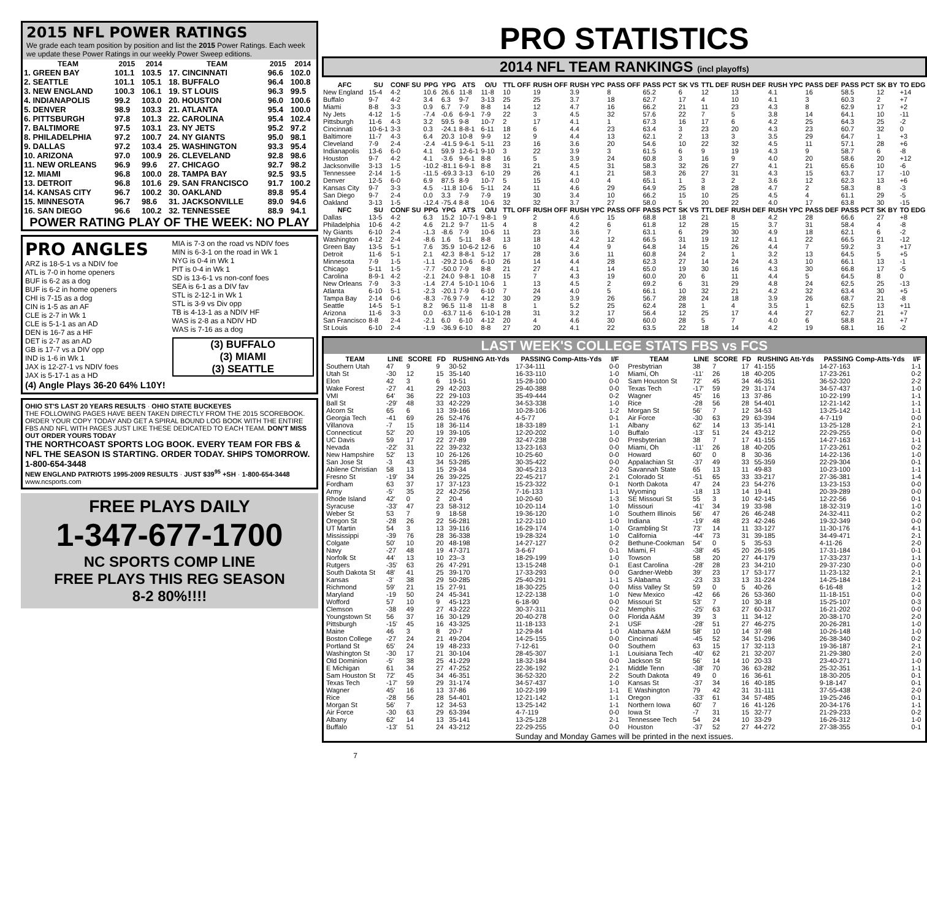2015 NFL POWER RATINGS
We grade each team position by position and list the 2015 Power Ratings. Each week we update these Power Ratings in our weekly Power Sweep editions.
| TEAM | 2015 | 2014 | TEAM | 2015 | 2014 |
| --- | --- | --- | --- | --- | --- |
| 1. GREEN BAY | 101.1 | 103.5 | 17. CINCINNATI | 96.6 | 102.0 |
| 2. SEATTLE | 101.1 | 105.1 | 18. BUFFALO | 96.4 | 100.8 |
| 3. NEW ENGLAND | 100.3 | 106.1 | 19. ST LOUIS | 96.3 | 99.5 |
| 4. INDIANAPOLIS | 99.2 | 103.0 | 20. HOUSTON | 96.0 | 100.6 |
| 5. DENVER | 98.9 | 103.3 | 21. ATLANTA | 95.4 | 100.0 |
| 6. PITTSBURGH | 97.8 | 101.3 | 22. CAROLINA | 95.4 | 102.4 |
| 7. BALTIMORE | 97.5 | 103.1 | 23. NY JETS | 95.2 | 97.2 |
| 8. PHILADELPHIA | 97.2 | 100.7 | 24. NY GIANTS | 95.0 | 98.1 |
| 9. DALLAS | 97.2 | 103.4 | 25. WASHINGTON | 93.3 | 95.4 |
| 10. ARIZONA | 97.0 | 100.9 | 26. CLEVELAND | 92.8 | 98.6 |
| 11. NEW ORLEANS | 96.9 | 99.6 | 27. CHICAGO | 92.7 | 98.2 |
| 12. MIAMI | 96.8 | 100.0 | 28. TAMPA BAY | 92.5 | 93.5 |
| 13. DETROIT | 96.8 | 101.6 | 29. SAN FRANCISCO | 91.7 | 100.2 |
| 14. KANSAS CITY | 96.7 | 100.2 | 30. OAKLAND | 89.8 | 95.4 |
| 15. MINNESOTA | 96.7 | 98.6 | 31. JACKSONVILLE | 89.0 | 94.6 |
| 16. SAN DIEGO | 96.6 | 100.2 | 32. TENNESSEE | 88.9 | 94.1 |
POWER RATING PLAY OF THE WEEK: NO PLAY
PRO ANGLES
ARZ is 18-5-1 vs a NDIV foe
ATL is 7-0 in home openers
BUF is 6-2 as a dog
BUF is 6-2 in home openers
CHI is 7-15 as a dog
CIN is 1-5 as an AF
CLE is 2-7 in Wk 1
CLE is 5-1-1 as an AD
DEN is 16-7 as a HF
DET is 2-7 as an AD
GB is 17-7 vs a DIV opp
IND is 1-6 in Wk 1
JAX is 12-27-1 vs NDIV foes
JAX is 5-17-1 as a HD
(4) Angle Plays 36-20 64% L10Y!
MIA is 7-3 on the road vs NDIV foes
MIN is 6-3-1 on the road in Wk 1
NYG is 0-4 in Wk 1
PIT is 0-4 in Wk 1
SD is 13-6-1 vs non-conf foes
SEA is 6-1 as a DIV fav
STL is 2-12-1 in Wk 1
STL is 3-9 vs Div opp
TB is 4-13-1 as a NDIV HF
WAS is 2-8 as a NDIV HD
WAS is 7-16 as a dog
(3) BUFFALO
(3) MIAMI
(3) SEATTLE
OHIO ST'S LAST 20 YEARS RESULTS · OHIO STATE BUCKEYES
THE FOLLOWING PAGES HAVE BEEN TAKEN DIRECTLY FROM THE 2015 SCOREBOOK. ORDER YOUR COPY TODAY AND GET A SPIRAL BOUND LOG BOOK WITH THE ENTIRE FBS AND NFL WITH PAGES JUST LIKE THESE DEDICATED TO EACH TEAM. DON'T MISS OUT ORDER YOURS TODAY
THE NORTHCOAST SPORTS LOG BOOK. EVERY TEAM FOR FBS & NFL THE SEASON IS STARTING. ORDER TODAY. SHIPS TOMORROW. 1-800-654-3448
NEW ENGLAND PATRIOTS 1995-2009 RESULTS · JUST $39<sup>95</sup> +SH · 1-800-654-3448
www.ncsports.com
FREE PLAYS DAILY
1-347-677-1700
NC SPORTS COMP LINE
FREE PLAYS THIS REG SEASON
8-2 80%!!!!
PRO STATISTICS
2014 NFL TEAM RANKINGS (incl playoffs)
| AFC | SU | CONF SU | PPG | YPG | ATS | O/U | TTL OFF | RUSH OFF | RUSH YPC | PASS OFF | PASS PCT | SK VS | TTL DEF | RUSH DEF | RUSH YPC | PASS DEF | PASS PCT | SK BY | TO EDG |
| --- | --- | --- | --- | --- | --- | --- | --- | --- | --- | --- | --- | --- | --- | --- | --- | --- | --- | --- | --- |
| New England | 15-4 | 4-2 | 10.6 | 26.6 | 11-8 | 11-8 | 10 | 19 | 3.9 | 8 | 65.2 | 6 | 12 | 13 | 4.1 | 16 | 58.5 | 12 | +14 |
| Buffalo | 9-7 | 4-2 | 3.4 | 6.3 | 9-7 | 3-13 | 25 | 25 | 3.7 | 18 | 62.7 | 17 | 4 | 10 | 4.1 | 3 | 60.3 | 2 | +7 |
| Miami | 8-8 | 3-3 | 0.9 | 6.7 | 7-9 | 8-8 | 14 | 12 | 4.7 | 16 | 66.2 | 21 | 11 | 23 | 4.3 | 8 | 62.9 | 17 | +2 |
| Ny Jets | 4-12 | 1-5 | -7.4 | -0.6 | 6-9-1 | 7-9 | 22 | 3 | 4.5 | 32 | 57.6 | 22 | 7 | 5 | 3.8 | 14 | 64.1 | 10 | -11 |
| Pittsburgh | 11-6 | 4-3 | 3.2 | 59.5 | 9-8 | 10-7 | 2 | 17 | 4.1 | 1 | 67.3 | 16 | 17 | 6 | 4.2 | 25 | 64.3 | 25 | -2 |
| Cincinnati | 10-6-1 | 3-3 | 0.3 | -24.1 | 8-8-1 | 6-11 | 18 | 6 | 4.4 | 23 | 63.4 | 3 | 23 | 20 | 4.3 | 23 | 60.7 | 32 | 0 |
| Baltimore | 11-7 | 4-3 | 6.4 | 20.3 | 10-8 | 9-9 | 12 | 9 | 4.4 | 13 | 62.1 | 2 | 13 | 3 | 3.5 | 29 | 64.7 | 1 | +3 |
| Cleveland | 7-9 | 2-4 | -2.4 | -41.5 | 9-6-1 | 5-11 | 23 | 16 | 3.6 | 20 | 54.6 | 10 | 22 | 32 | 4.5 | 11 | 57.1 | 28 | +6 |
| Indianapolis | 13-6 | 6-0 | 4.1 | 59.9 | 12-6-1 | 9-10 | 3 | 22 | 3.9 | 3 | 61.5 | 6 | 9 | 19 | 4.3 | 9 | 58.7 | 6 | -8 |
| Houston | 9-7 | 4-2 | 4.1 | -3.6 | 9-6-1 | 8-8 | 16 | 5 | 3.9 | 24 | 60.8 | 3 | 16 | 9 | 4.0 | 20 | 58.6 | 20 | +12 |
| Jacksonville | 3-13 | 1-5 | -10.2 | -81.1 | 6-9-1 | 8-8 | 31 | 21 | 4.5 | 31 | 58.3 | 32 | 26 | 27 | 4.1 | 21 | 65.6 | 10 | -6 |
| Tennessee | 2-14 | 1-5 | -11.5 | -69.3 | 3-13 | 6-10 | 29 | 26 | 4.1 | 21 | 58.3 | 26 | 27 | 31 | 4.3 | 15 | 63.7 | 17 | -10 |
| Denver | 12-5 | 6-0 | 6.9 | 87.5 | 8-9 | 10-7 | 5 | 15 | 4.0 | 4 | 65.1 | 1 | 3 | 2 | 3.6 | 12 | 62.3 | 13 | +6 |
| Kansas City | 9-7 | 3-3 | 4.5 | -11.8 | 10-6 | 5-11 | 24 | 11 | 4.6 | 29 | 64.9 | 25 | 8 | 28 | 4.7 | 2 | 58.3 | 8 | -3 |
| San Diego | 9-7 | 2-4 | 0.0 | 3.3 | 7-9 | 7-9 | 19 | 30 | 3.4 | 10 | 66.2 | 15 | 10 | 25 | 4.5 | 4 | 61.1 | 29 | -5 |
| Oakland | 3-13 | 1-5 | -12.4 | -75.4 | 8-8 | 10-6 | 32 | 32 | 3.7 | 27 | 58.0 | 5 | 20 | 22 | 4.0 | 17 | 63.8 | 30 | -15 |
| NFC | SU | CONF SU | PPG | YPG | ATS | O/U | TTL OFF | RUSH OFF | RUSH YPC | PASS OFF | PASS PCT | SK VS | TTL DEF | RUSH DEF | RUSH YPC | PASS DEF | PASS PCT | SK BY | TO EDG |
| Dallas | 13-5 | 4-2 | 6.3 | 15.2 | 10-7-1 | 9-8-1 | 9 | 2 | 4.6 | 15 | 68.8 | 18 | 21 | 8 | 4.2 | 28 | 66.6 | 27 | +8 |
| Philadelphia | 10-6 | 4-2 | 4.6 | 21.2 | 9-7 | 11-5 | 4 | 8 | 4.2 | 6 | 61.8 | 12 | 28 | 15 | 3.7 | 31 | 58.4 | 4 | -8 |
| Ny Giants | 6-10 | 2-4 | -1.3 | -8.6 | 7-9 | 10-6 | 11 | 23 | 3.6 | 7 | 63.1 | 6 | 29 | 30 | 4.9 | 18 | 62.1 | 6 | -2 |
| Washington | 4-12 | 2-4 | -8.6 | 1.6 | 5-11 | 8-8 | 13 | 18 | 4.2 | 12 | 66.5 | 31 | 19 | 12 | 4.1 | 22 | 66.5 | 21 | -12 |
| Green Bay | 13-5 | 5-1 | 7.6 | 35.9 | 10-6-2 | 12-6 | 6 | 10 | 4.4 | 9 | 64.8 | 14 | 15 | 26 | 4.4 | 7 | 59.2 | 3 | +17 |
| Detroit | 11-6 | 5-1 | 2.1 | 42.3 | 8-8-1 | 5-12 | 17 | 28 | 3.6 | 11 | 60.8 | 24 | 2 | 1 | 3.2 | 13 | 64.5 | 5 | +5 |
| Minnesota | 7-9 | 1-5 | -1.1 | -29.2 | 10-6 | 6-10 | 26 | 14 | 4.4 | 28 | 62.3 | 27 | 14 | 24 | 4.3 | 10 | 66.1 | 13 | -1 |
| Chicago | 5-11 | 1-5 | -7.7 | -50.0 | 7-9 | 8-8 | 21 | 27 | 4.1 | 14 | 65.0 | 19 | 30 | 16 | 4.3 | 30 | 66.8 | 17 | -5 |
| Carolina | 8-9-1 | 4-2 | -2.1 | 24.0 | 9-8-1 | 10-8 | 15 | 7 | 4.3 | 19 | 60.0 | 20 | 6 | 11 | 4.4 | 5 | 64.5 | 8 | 0 |
| New Orleans | 7-9 | 3-3 | -1.4 | 27.4 | 5-10-1 | 10-6 | 1 | 13 | 4.5 | 2 | 69.2 | 6 | 31 | 29 | 4.8 | 24 | 62.5 | 25 | -13 |
| Atlanta | 6-10 | 5-1 | -2.3 | -20.1 | 7-9 | 6-10 | 7 | 24 | 4.0 | 5 | 66.1 | 10 | 32 | 21 | 4.2 | 32 | 63.4 | 30 | +5 |
| Tampa Bay | 2-14 | 0-6 | -8.3 | -76.9 | 7-9 | 4-12 | 30 | 29 | 3.9 | 26 | 56.7 | 28 | 24 | 18 | 3.9 | 26 | 68.7 | 21 | -8 |
| Seattle | 14-5 | 5-1 | 8.2 | 96.5 | 11-8 | 11-8 | 8 | 1 | 5.2 | 25 | 62.4 | 28 | 1 | 4 | 3.5 | 1 | 62.5 | 13 | +11 |
| Arizona | 11-6 | 3-3 | 0.0 | -63.7 | 11-6 | 6-10-1 | 28 | 31 | 3.2 | 17 | 56.4 | 12 | 25 | 17 | 4.4 | 27 | 62.7 | 21 | +7 |
| San Francisco | 8-8 | 2-4 | -2.1 | 6.0 | 6-10 | 4-12 | 20 | 4 | 4.6 | 30 | 60.0 | 28 | 5 | 7 | 4.0 | 6 | 58.8 | 21 | +7 |
| St Louis | 6-10 | 2-4 | -1.9 | -36.9 | 6-10 | 8-8 | 27 | 20 | 4.1 | 22 | 63.5 | 22 | 18 | 14 | 4.2 | 19 | 68.1 | 16 | -2 |
LAST WEEK'S COLLEGE STATS FBS vs FCS
| TEAM | LINE | SCORE | FD | RUSHING Att-Yds | PASSING Comp-Atts-Yds | I/F |
| --- | --- | --- | --- | --- | --- | --- |
| Southern Utah | 47 | 9 | 9 | 30-52 | 17-34-111 | 0-0 |
| Utah St | -30 | 12 | 15 | 35-140 | 16-33-110 | 1-0 |
| Elon | 42 | 3 | 6 | 19-51 | 15-28-100 | 0-0 |
| Wake Forest | -27 | 41 | 29 | 42-203 | 29-40-388 | 0-0 |
| VMI | 64' | 36 | 22 | 29-103 | 35-49-444 | 0-2 |
| Ball St | -29' | 48 | 33 | 42-229 | 34-53-338 | 1-0 |
| Alcorn St | 65 | 6 | 13 | 39-166 | 10-28-106 | 1-2 |
| Georgia Tech | -41 | 69 | 26 | 52-476 | 4-5-77 | 0-1 |
| Villanova | -7 | 15 | 18 | 36-114 | 18-33-189 | 1-1 |
| Connecticut | 52' | 20 | 19 | 39-105 | 12-20-202 | 1-0 |
| UC Davis | 59 | 17 | 22 | 27-89 | 32-47-238 | 0-0 |
| Nevada | -22' | 31 | 22 | 39-232 | 13-23-163 | 0-0 |
| New Hampshire | 52' | 13 | 10 | 26-126 | 10-25-60 | 0-0 |
| San Jose St | -3 | 43 | 34 | 53-285 | 30-35-422 | 0-0 |
| Abilene Christian | 58 | 13 | 15 | 29-34 | 30-45-213 | 2-0 |
| Fresno St | -19' | 34 | 26 | 39-225 | 22-45-217 | 2-1 |
| Fordham | 63 | 37 | 17 | 37-123 | 15-23-322 | 0-1 |
| Army | -5' | 35 | 22 | 42-256 | 7-16-133 | 1-1 |
| Rhode Island | 42' | 0 | 2 | 20-4 | 10-20-60 | 1-3 |
| Syracuse | -33' | 47 | 23 | 58-312 | 10-20-114 | 1-0 |
| Weber St | 53 | 7 | 9 | 18-58 | 19-36-120 | 1-0 |
| Oregon St | -28 | 26 | 22 | 56-281 | 12-22-110 | 1-0 |
| UT Martin | 54 | 3 | 13 | 39-116 | 16-29-174 | 1-0 |
| Mississippi | -39 | 76 | 28 | 36-338 | 19-28-324 | 1-0 |
| Colgate | 50' | 10 | 20 | 48-198 | 14-27-127 | 0-2 |
| Navy | -27 | 48 | 19 | 47-371 | 3-6-67 | 0-1 |
| Norfolk St | 44' | 13 | 10 | 23--3 | 18-29-199 | 1-0 |
| Rutgers | -35' | 63 | 26 | 47-291 | 13-15-248 | 0-1 |
| South Dakota St | 48' | 41 | 25 | 39-170 | 17-33-293 | 0-0 |
| Kansas | -3' | 38 | 29 | 50-285 | 25-40-291 | 1-1 |
| Richmond | 59' | 21 | 15 | 27-91 | 18-30-225 | 0-0 |
| Maryland | -19 | 50 | 24 | 45-341 | 12-22-138 | 1-0 |
| Wofford | 57 | 10 | 9 | 45-123 | 6-18-90 | 0-0 |
| Clemson | -38 | 49 | 27 | 43-222 | 30-37-311 | 0-2 |
| Youngstown St | 56 | 37 | 16 | 30-129 | 20-40-278 | 0-0 |
| Pittsburgh | -15' | 45 | 16 | 43-325 | 11-18-133 | 2-1 |
| Maine | 46 | 3 | 8 | 20-7 | 12-29-84 | 1-0 |
| Boston College | -27 | 24 | 21 | 49-204 | 14-25-155 | 0-0 |
| Portland St | 65' | 24 | 19 | 48-233 | 7-12-61 | 0-0 |
| Washington St | -30 | 17 | 21 | 30-104 | 28-45-307 | 1-1 |
| Old Dominion | -5' | 38 | 25 | 41-229 | 18-32-184 | 0-0 |
| E Michigan | 61 | 34 | 27 | 47-252 | 22-36-192 | 2-1 |
| Sam Houston St | 72' | 45 | 34 | 46-351 | 36-52-320 | 2-2 |
| Texas Tech | -17' | 59 | 29 | 31-174 | 34-57-437 | 1-0 |
| Wagner | 45' | 16 | 13 | 37-86 | 10-22-199 | 1-1 |
| Rice | -28 | 56 | 28 | 54-401 | 12-21-142 | 1-1 |
| Morgan St | 56' | 7 | 12 | 34-53 | 13-25-142 | 1-1 |
| Air Force | -30 | 63 | 29 | 63-394 | 4-7-119 | 0-0 |
| Albany | 62' | 14 | 13 | 35-141 | 13-25-128 | 2-1 |
| Buffalo | -13' | 51 | 24 | 43-212 | 22-29-255 | 0-0 |
| TEAM | LINE | SCORE | FD | RUSHING Att-Yds | PASSING Comp-Atts-Yds | I/F |
| --- | --- | --- | --- | --- | --- | --- |
| Presbytrian | 38 | 7 | 17 | 41-155 | 14-27-163 | 1-1 |
| Miami, Oh | -11' | 26 | 18 | 40-205 | 17-23-261 | 0-2 |
| Sam Houston St | 72' | 45 | 34 | 46-351 | 36-52-320 | 2-2 |
| Texas Tech | -17' | 59 | 29 | 31-174 | 34-57-437 | 1-0 |
| Wagner | 45' | 16 | 13 | 37-86 | 10-22-199 | 1-1 |
| Rice | -28 | 56 | 28 | 54-401 | 12-21-142 | 1-1 |
| Morgan St | 56' | 7 | 12 | 34-53 | 13-25-142 | 1-1 |
| Air Force | -30 | 63 | 29 | 63-394 | 4-7-119 | 0-0 |
| Albany | 62' | 14 | 13 | 35-141 | 13-25-128 | 2-1 |
| Buffalo | -13' | 51 | 24 | 43-212 | 22-29-255 | 0-0 |
| Presbyterian | 38 | 7 | 17 | 41-155 | 14-27-163 | 1-1 |
| Miami, Oh | -11' | 26 | 18 | 40-205 | 17-23-261 | 0-2 |
| Howard | 60' | 0 | 8 | 30-36 | 14-22-136 | 1-0 |
| Appalachian St | -37 | 49 | 33 | 55-359 | 22-29-304 | 0-1 |
| Savannah State | 65 | 13 | 11 | 49-83 | 10-23-100 | 1-1 |
| Colorado St | -51 | 65 | 33 | 33-217 | 27-36-381 | 1-4 |
| North Dakota | 47 | 24 | 23 | 54-276 | 13-23-153 | 0-0 |
| Wyoming | -18 | 13 | 14 | 19-41 | 20-39-289 | 0-0 |
| SE Missouri St | 55 | 3 | 10 | 42-145 | 12-22-56 | 0-1 |
| Missouri | -41' | 34 | 19 | 33-98 | 18-32-319 | 1-0 |
| Southern Illinois | 56' | 47 | 26 | 46-248 | 24-32-411 | 0-2 |
| Indiana | -19' | 48 | 23 | 42-246 | 19-32-349 | 0-0 |
| Grambling St | 73' | 14 | 11 | 33-127 | 11-30-176 | 4-1 |
| California | -44' | 73 | 31 | 39-185 | 34-49-471 | 2-1 |
| Bethune-Cookman | 54' | 0 | 5 | 35-53 | 4-11-26 | 2-0 |
| Miami, Fl | -38' | 45 | 20 | 26-195 | 17-31-184 | 0-1 |
| Towson | 58 | 20 | 27 | 44-179 | 17-33-237 | 1-1 |
| East Carolina | -28' | 28 | 23 | 34-210 | 29-37-230 | 0-0 |
| Gardner-Webb | 39' | 23 | 17 | 53-177 | 11-23-132 | 2-1 |
| S Alabama | -23 | 33 | 13 | 31-224 | 14-25-184 | 2-1 |
| Miss Valley St | 59 | 0 | 5 | 40-26 | 6-16-48 | 1-2 |
| New Mexico | -42 | 66 | 26 | 53-360 | 11-18-151 | 0-0 |
| Missouri St | 53' | 7 | 10 | 30-18 | 15-25-107 | 0-3 |
| Memphis | -25' | 63 | 27 | 60-317 | 16-21-202 | 0-0 |
| Florida A&M | 39 | 3 | 11 | 34-12 | 20-38-170 | 2-0 |
| USF | -28' | 51 | 27 | 46-275 | 20-26-281 | 1-0 |
| Alabama A&M | 58' | 10 | 14 | 37-98 | 10-26-148 | 1-0 |
| Cincinnati | -45 | 52 | 34 | 51-296 | 26-38-340 | 0-2 |
| Southern | 63 | 15 | 17 | 32-113 | 19-36-187 | 2-1 |
| Louisiana Tech | -40' | 62 | 21 | 32-207 | 21-29-380 | 2-0 |
| Jackson St | 56' | 14 | 10 | 20-33 | 23-40-271 | 1-0 |
| Middle Tenn | -38' | 70 | 36 | 63-282 | 25-32-351 | 1-1 |
| South Dakota | 49 | 0 | 16 | 36-61 | 18-30-205 | 0-1 |
| Kansas St | -37 | 34 | 16 | 40-185 | 9-18-147 | 0-1 |
| E Washington | 79 | 42 | 31 | 31-111 | 37-55-438 | 2-0 |
| Oregon | -33' | 61 | 34 | 57-485 | 19-25-246 | 0-1 |
| Northern Iowa | 60' | 7 | 16 | 41-126 | 20-34-176 | 1-1 |
| Iowa St | -7 | 31 | 15 | 32-77 | 21-29-233 | 0-2 |
| Tennessee Tech | 54 | 24 | 10 | 33-29 | 16-26-312 | 1-0 |
| Houston | -37 | 52 | 27 | 44-272 | 27-38-355 | 0-1 |
Sunday and Monday Games will be printed in the next issues.
7